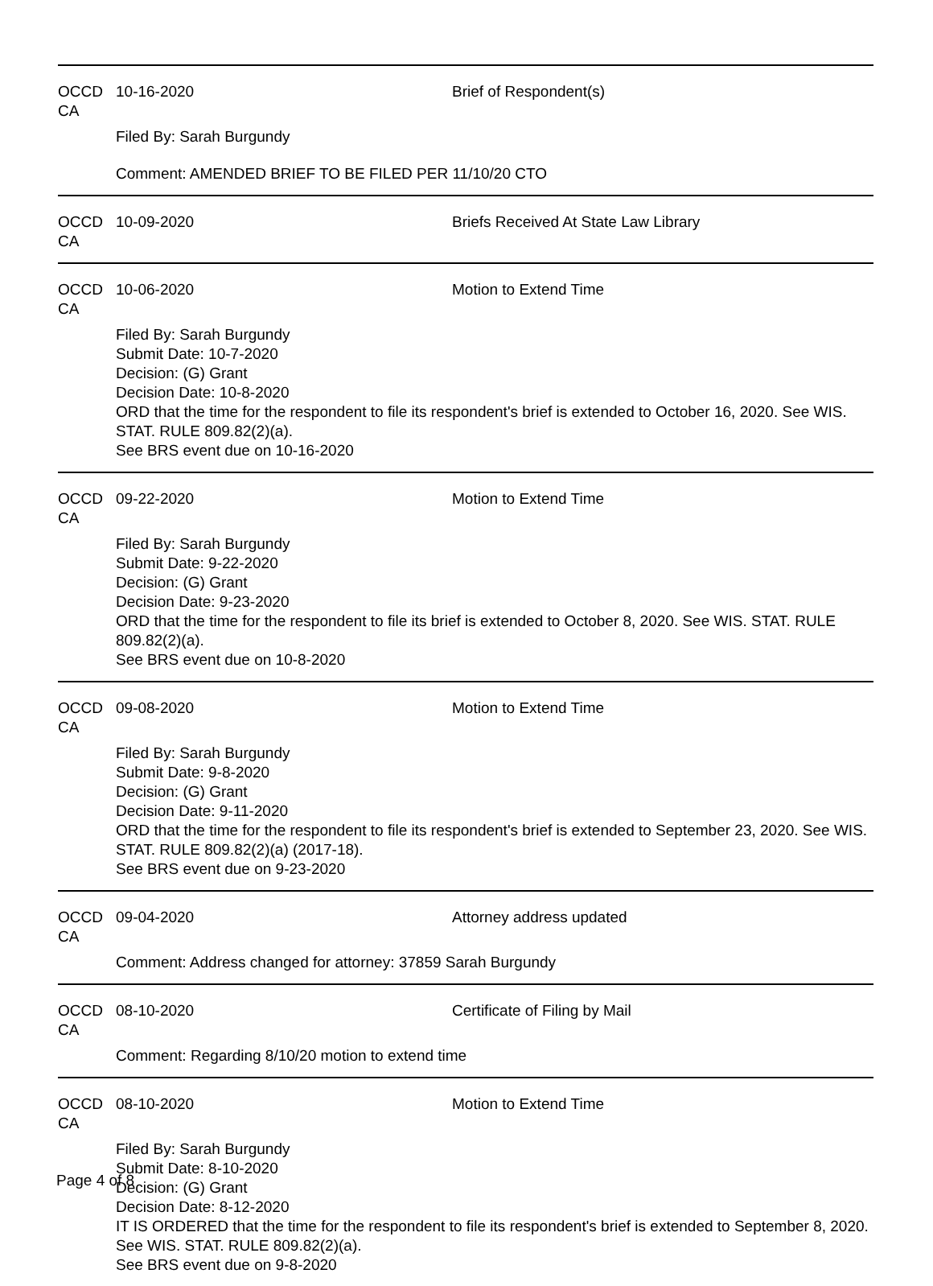OCCD CA 10-16-2020 Brief of Respondent(s)
Filed By: Sarah Burgundy
Comment: AMENDED BRIEF TO BE FILED PER 11/10/20 CTO
OCCD CA 10-09-2020 Briefs Received At State Law Library
OCCD CA 10-06-2020 Motion to Extend Time
Filed By: Sarah Burgundy
Submit Date: 10-7-2020
Decision: (G) Grant
Decision Date: 10-8-2020
ORD that the time for the respondent to file its respondent's brief is extended to October 16, 2020. See WIS. STAT. RULE 809.82(2)(a).
See BRS event due on 10-16-2020
OCCD CA 09-22-2020 Motion to Extend Time
Filed By: Sarah Burgundy
Submit Date: 9-22-2020
Decision: (G) Grant
Decision Date: 9-23-2020
ORD that the time for the respondent to file its brief is extended to October 8, 2020. See WIS. STAT. RULE 809.82(2)(a).
See BRS event due on 10-8-2020
OCCD CA 09-08-2020 Motion to Extend Time
Filed By: Sarah Burgundy
Submit Date: 9-8-2020
Decision: (G) Grant
Decision Date: 9-11-2020
ORD that the time for the respondent to file its respondent's brief is extended to September 23, 2020. See WIS. STAT. RULE 809.82(2)(a) (2017-18).
See BRS event due on 9-23-2020
OCCD CA 09-04-2020 Attorney address updated
Comment: Address changed for attorney: 37859 Sarah Burgundy
OCCD CA 08-10-2020 Certificate of Filing by Mail
Comment: Regarding 8/10/20 motion to extend time
OCCD CA 08-10-2020 Motion to Extend Time
Filed By: Sarah Burgundy
Submit Date: 8-10-2020
Decision: (G) Grant
Decision Date: 8-12-2020
IT IS ORDERED that the time for the respondent to file its respondent's brief is extended to September 8, 2020. See WIS. STAT. RULE 809.82(2)(a).
See BRS event due on 9-8-2020
Page 4 of 8